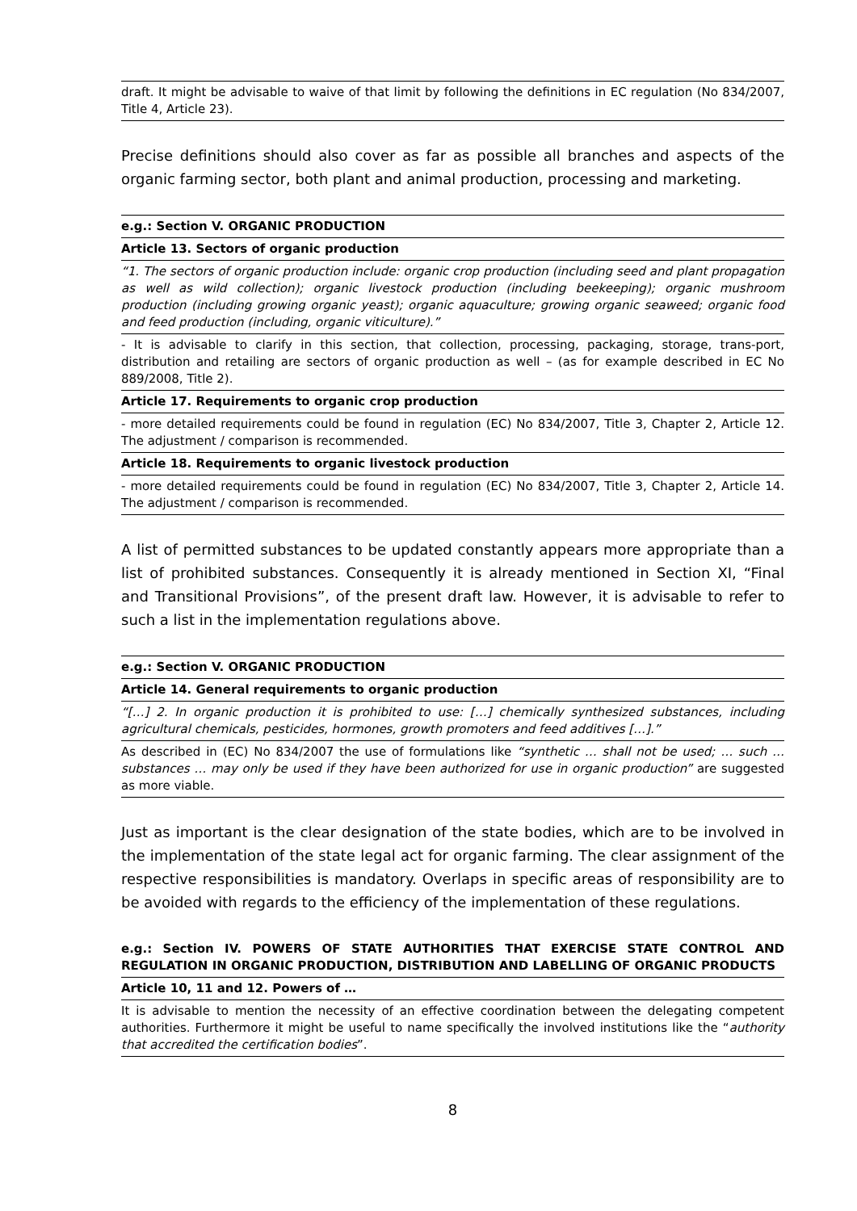| draft. It might be advisable to waive of that limit by following the definitions in EC regulation (No 834/2007, Title 4, Article 23). |
Precise definitions should also cover as far as possible all branches and aspects of the organic farming sector, both plant and animal production, processing and marketing.
| e.g.: Section V. ORGANIC PRODUCTION |
| Article 13. Sectors of organic production |
| “1. The sectors of organic production include: organic crop production (including seed and plant propagation as well as wild collection); organic livestock production (including beekeeping); organic mushroom production (including growing organic yeast); organic aquaculture; growing organic seaweed; organic food and feed production (including, organic viticulture).” |
| - It is advisable to clarify in this section, that collection, processing, packaging, storage, trans-port, distribution and retailing are sectors of organic production as well – (as for example described in EC No 889/2008, Title 2). |
| Article 17. Requirements to organic crop production |
| - more detailed requirements could be found in regulation (EC) No 834/2007, Title 3, Chapter 2, Article 12. The adjustment / comparison is recommended. |
| Article 18. Requirements to organic livestock production |
| - more detailed requirements could be found in regulation (EC) No 834/2007, Title 3, Chapter 2, Article 14. The adjustment / comparison is recommended. |
A list of permitted substances to be updated constantly appears more appropriate than a list of prohibited substances. Consequently it is already mentioned in Section XI, “Final and Transitional Provisions”, of the present draft law. However, it is advisable to refer to such a list in the implementation regulations above.
| e.g.: Section V. ORGANIC PRODUCTION |
| Article 14. General requirements to organic production |
| “[…] 2. In organic production it is prohibited to use: […] chemically synthesized substances, including agricultural chemicals, pesticides, hormones, growth promoters and feed additives […].” |
| As described in (EC) No 834/2007 the use of formulations like “synthetic … shall not be used; … such … substances … may only be used if they have been authorized for use in organic production” are suggested as more viable. |
Just as important is the clear designation of the state bodies, which are to be involved in the implementation of the state legal act for organic farming. The clear assignment of the respective responsibilities is mandatory. Overlaps in specific areas of responsibility are to be avoided with regards to the efficiency of the implementation of these regulations.
| e.g.: Section IV. POWERS OF STATE AUTHORITIES THAT EXERCISE STATE CONTROL AND REGULATION IN ORGANIC PRODUCTION, DISTRIBUTION AND LABELLING OF ORGANIC PRODUCTS |
| Article 10, 11 and 12. Powers of … |
| It is advisable to mention the necessity of an effective coordination between the delegating competent authorities. Furthermore it might be useful to name specifically the involved institutions like the “ authority that accredited the certification bodies ”. |
8